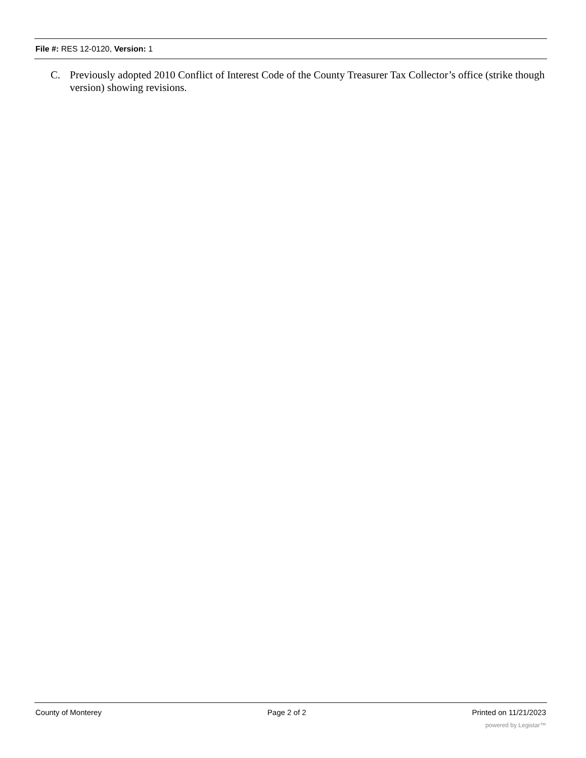File #: RES 12-0120, Version: 1
C. Previously adopted 2010 Conflict of Interest Code of the County Treasurer Tax Collector’s office (strike though version) showing revisions.
County of Monterey Page 2 of 2 Printed on 11/21/2023
powered by Legistar™